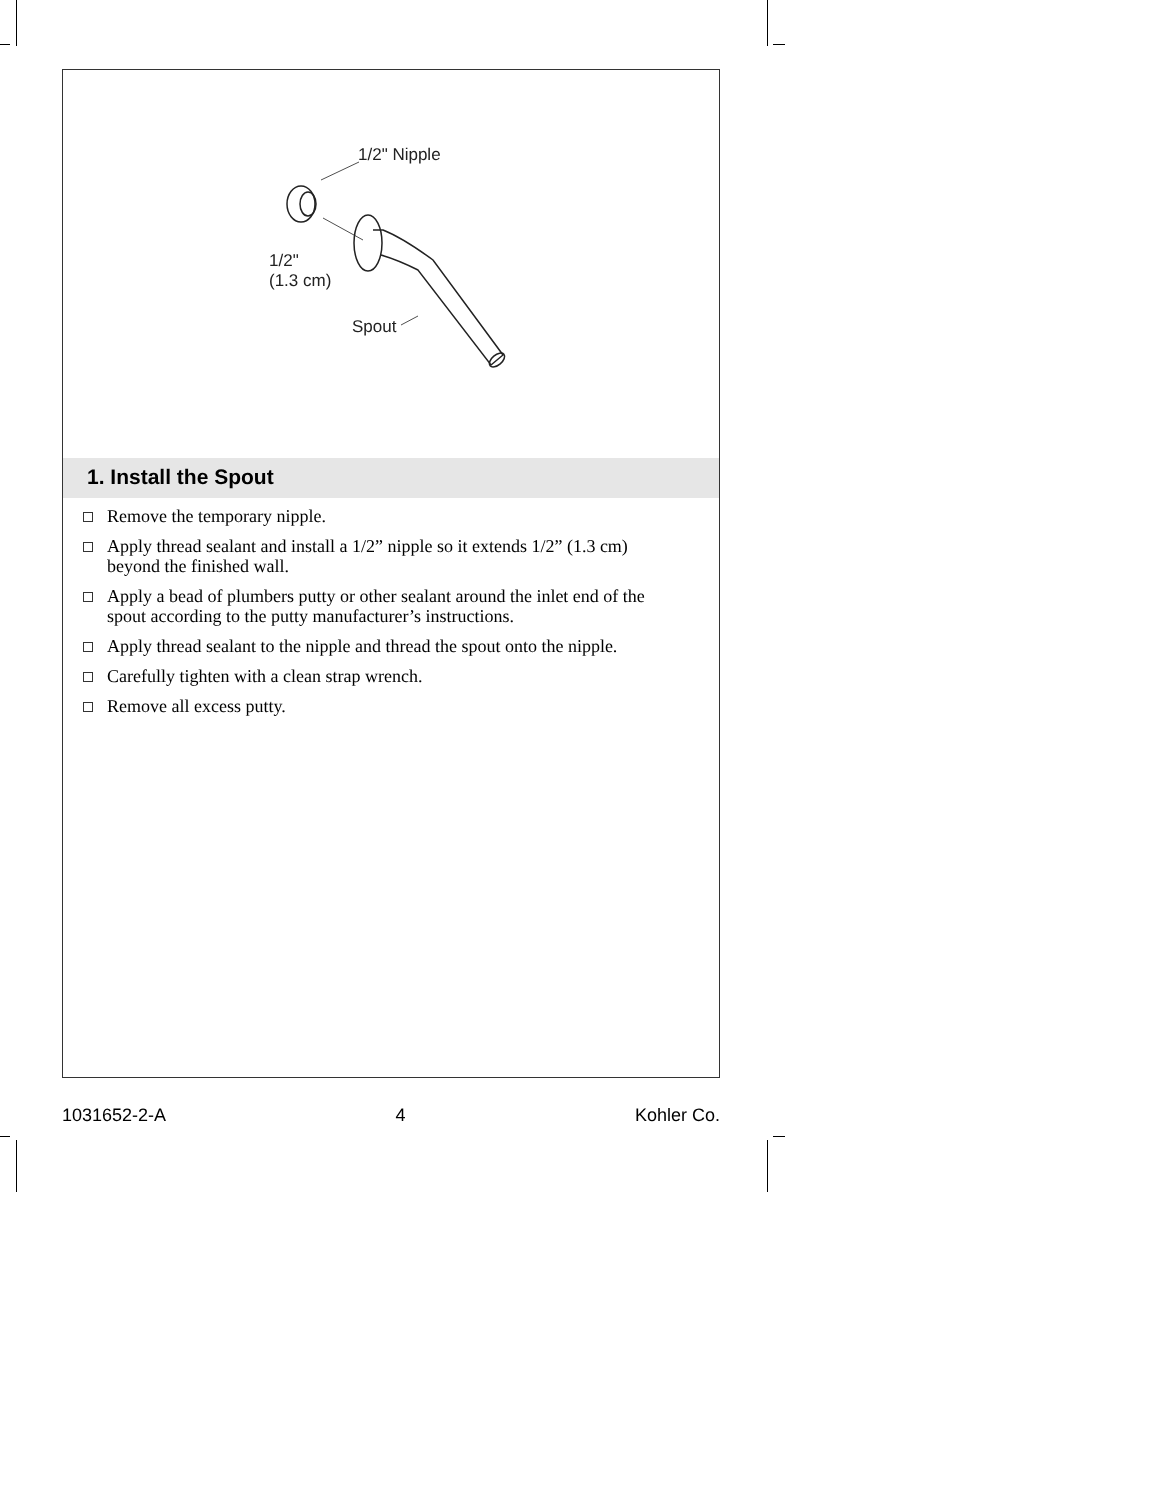1/2" Nipple
1/2"
(1.3 cm)
Spout
1. Install the Spout
Remove the temporary nipple.
Apply thread sealant and install a 1/2” nipple so it extends 1/2” (1.3 cm) beyond the finished wall.
Apply a bead of plumbers putty or other sealant around the inlet end of the spout according to the putty manufacturer’s instructions.
Apply thread sealant to the nipple and thread the spout onto the nipple.
Carefully tighten with a clean strap wrench.
Remove all excess putty.
1031652-2-A 4 Kohler Co.